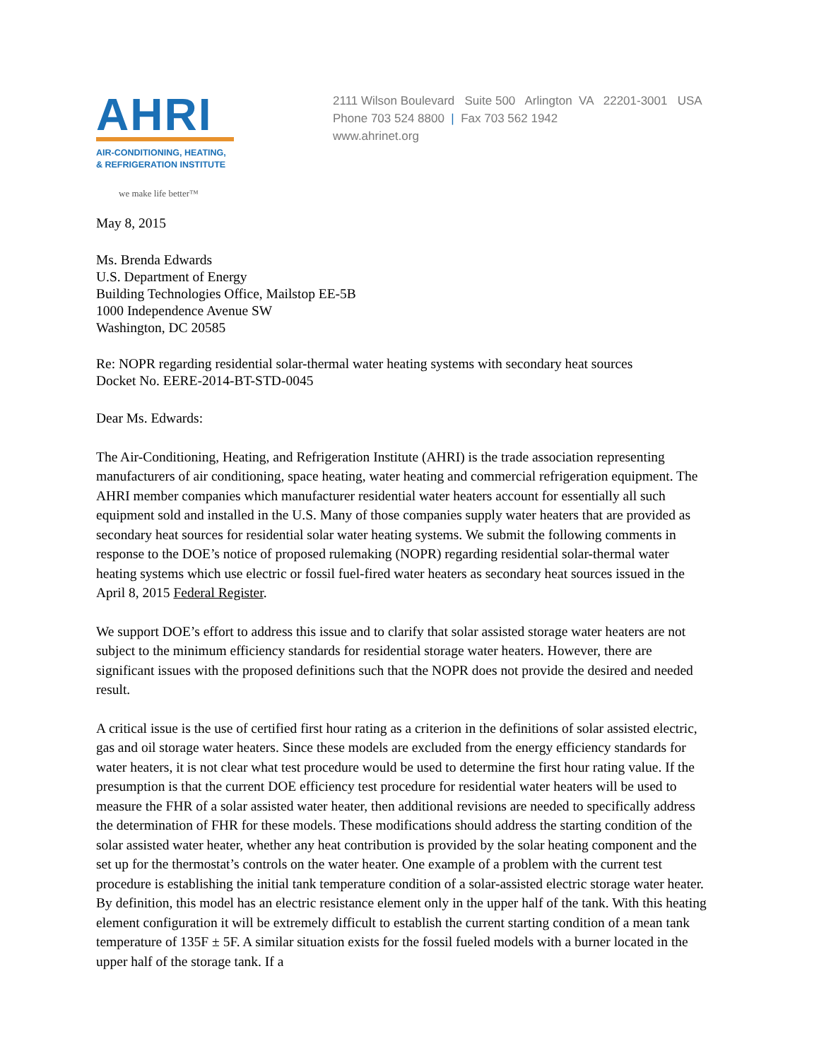AHRI
AIR-CONDITIONING, HEATING,
& REFRIGERATION INSTITUTE
we make life better™
2111 Wilson Boulevard Suite 500 Arlington VA 22201-3001 USA
Phone 703 524 8800 | Fax 703 562 1942
www.ahrinet.org
May 8, 2015
Ms. Brenda Edwards
U.S. Department of Energy
Building Technologies Office, Mailstop EE-5B
1000 Independence Avenue SW
Washington, DC 20585
Re: NOPR regarding residential solar-thermal water heating systems with secondary heat sources
Docket No. EERE-2014-BT-STD-0045
Dear Ms. Edwards:
The Air-Conditioning, Heating, and Refrigeration Institute (AHRI) is the trade association representing manufacturers of air conditioning, space heating, water heating and commercial refrigeration equipment. The AHRI member companies which manufacturer residential water heaters account for essentially all such equipment sold and installed in the U.S. Many of those companies supply water heaters that are provided as secondary heat sources for residential solar water heating systems. We submit the following comments in response to the DOE’s notice of proposed rulemaking (NOPR) regarding residential solar-thermal water heating systems which use electric or fossil fuel-fired water heaters as secondary heat sources issued in the April 8, 2015 Federal Register.
We support DOE’s effort to address this issue and to clarify that solar assisted storage water heaters are not subject to the minimum efficiency standards for residential storage water heaters. However, there are significant issues with the proposed definitions such that the NOPR does not provide the desired and needed result.
A critical issue is the use of certified first hour rating as a criterion in the definitions of solar assisted electric, gas and oil storage water heaters. Since these models are excluded from the energy efficiency standards for water heaters, it is not clear what test procedure would be used to determine the first hour rating value. If the presumption is that the current DOE efficiency test procedure for residential water heaters will be used to measure the FHR of a solar assisted water heater, then additional revisions are needed to specifically address the determination of FHR for these models. These modifications should address the starting condition of the solar assisted water heater, whether any heat contribution is provided by the solar heating component and the set up for the thermostat’s controls on the water heater. One example of a problem with the current test procedure is establishing the initial tank temperature condition of a solar-assisted electric storage water heater. By definition, this model has an electric resistance element only in the upper half of the tank. With this heating element configuration it will be extremely difficult to establish the current starting condition of a mean tank temperature of 135F ± 5F. A similar situation exists for the fossil fueled models with a burner located in the upper half of the storage tank. If a